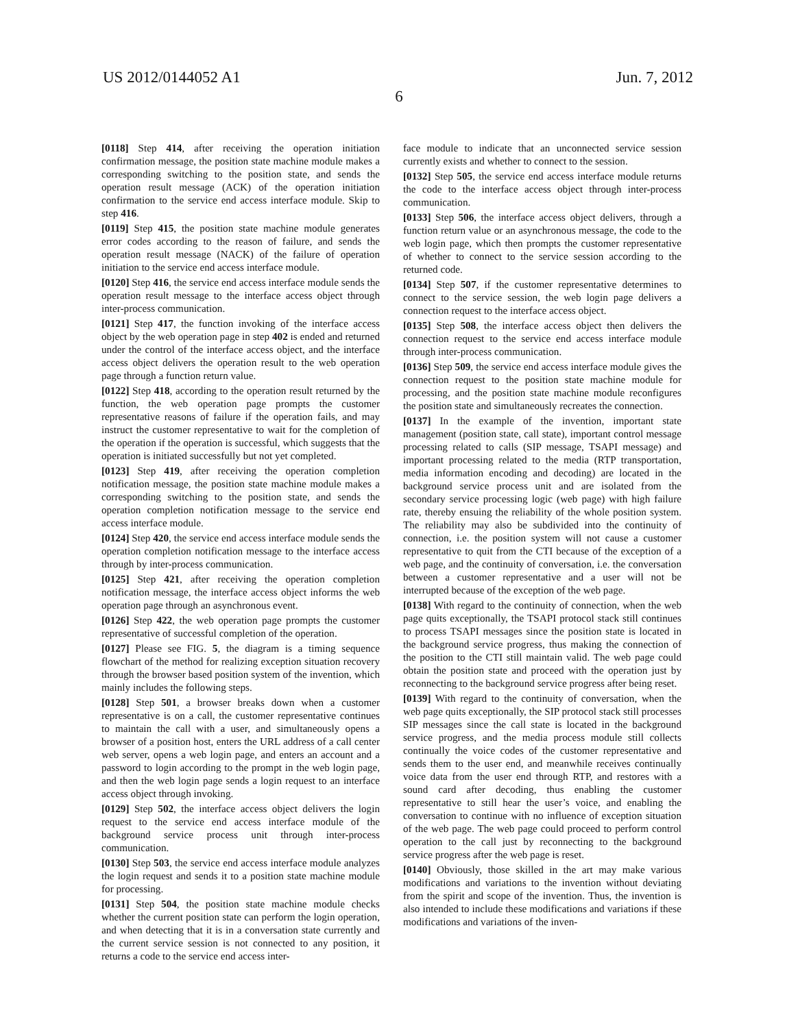US 2012/0144052 A1 Jun. 7, 2012
6
[0118] Step 414, after receiving the operation initiation confirmation message, the position state machine module makes a corresponding switching to the position state, and sends the operation result message (ACK) of the operation initiation confirmation to the service end access interface module. Skip to step 416.
[0119] Step 415, the position state machine module generates error codes according to the reason of failure, and sends the operation result message (NACK) of the failure of operation initiation to the service end access interface module.
[0120] Step 416, the service end access interface module sends the operation result message to the interface access object through inter-process communication.
[0121] Step 417, the function invoking of the interface access object by the web operation page in step 402 is ended and returned under the control of the interface access object, and the interface access object delivers the operation result to the web operation page through a function return value.
[0122] Step 418, according to the operation result returned by the function, the web operation page prompts the customer representative reasons of failure if the operation fails, and may instruct the customer representative to wait for the completion of the operation if the operation is successful, which suggests that the operation is initiated successfully but not yet completed.
[0123] Step 419, after receiving the operation completion notification message, the position state machine module makes a corresponding switching to the position state, and sends the operation completion notification message to the service end access interface module.
[0124] Step 420, the service end access interface module sends the operation completion notification message to the interface access through by inter-process communication.
[0125] Step 421, after receiving the operation completion notification message, the interface access object informs the web operation page through an asynchronous event.
[0126] Step 422, the web operation page prompts the customer representative of successful completion of the operation.
[0127] Please see FIG. 5, the diagram is a timing sequence flowchart of the method for realizing exception situation recovery through the browser based position system of the invention, which mainly includes the following steps.
[0128] Step 501, a browser breaks down when a customer representative is on a call, the customer representative continues to maintain the call with a user, and simultaneously opens a browser of a position host, enters the URL address of a call center web server, opens a web login page, and enters an account and a password to login according to the prompt in the web login page, and then the web login page sends a login request to an interface access object through invoking.
[0129] Step 502, the interface access object delivers the login request to the service end access interface module of the background service process unit through inter-process communication.
[0130] Step 503, the service end access interface module analyzes the login request and sends it to a position state machine module for processing.
[0131] Step 504, the position state machine module checks whether the current position state can perform the login operation, and when detecting that it is in a conversation state currently and the current service session is not connected to any position, it returns a code to the service end access inter-
face module to indicate that an unconnected service session currently exists and whether to connect to the session.
[0132] Step 505, the service end access interface module returns the code to the interface access object through inter-process communication.
[0133] Step 506, the interface access object delivers, through a function return value or an asynchronous message, the code to the web login page, which then prompts the customer representative of whether to connect to the service session according to the returned code.
[0134] Step 507, if the customer representative determines to connect to the service session, the web login page delivers a connection request to the interface access object.
[0135] Step 508, the interface access object then delivers the connection request to the service end access interface module through inter-process communication.
[0136] Step 509, the service end access interface module gives the connection request to the position state machine module for processing, and the position state machine module reconfigures the position state and simultaneously recreates the connection.
[0137] In the example of the invention, important state management (position state, call state), important control message processing related to calls (SIP message, TSAPI message) and important processing related to the media (RTP transportation, media information encoding and decoding) are located in the background service process unit and are isolated from the secondary service processing logic (web page) with high failure rate, thereby ensuing the reliability of the whole position system. The reliability may also be subdivided into the continuity of connection, i.e. the position system will not cause a customer representative to quit from the CTI because of the exception of a web page, and the continuity of conversation, i.e. the conversation between a customer representative and a user will not be interrupted because of the exception of the web page.
[0138] With regard to the continuity of connection, when the web page quits exceptionally, the TSAPI protocol stack still continues to process TSAPI messages since the position state is located in the background service progress, thus making the connection of the position to the CTI still maintain valid. The web page could obtain the position state and proceed with the operation just by reconnecting to the background service progress after being reset.
[0139] With regard to the continuity of conversation, when the web page quits exceptionally, the SIP protocol stack still processes SIP messages since the call state is located in the background service progress, and the media process module still collects continually the voice codes of the customer representative and sends them to the user end, and meanwhile receives continually voice data from the user end through RTP, and restores with a sound card after decoding, thus enabling the customer representative to still hear the user’s voice, and enabling the conversation to continue with no influence of exception situation of the web page. The web page could proceed to perform control operation to the call just by reconnecting to the background service progress after the web page is reset.
[0140] Obviously, those skilled in the art may make various modifications and variations to the invention without deviating from the spirit and scope of the invention. Thus, the invention is also intended to include these modifications and variations if these modifications and variations of the inven-